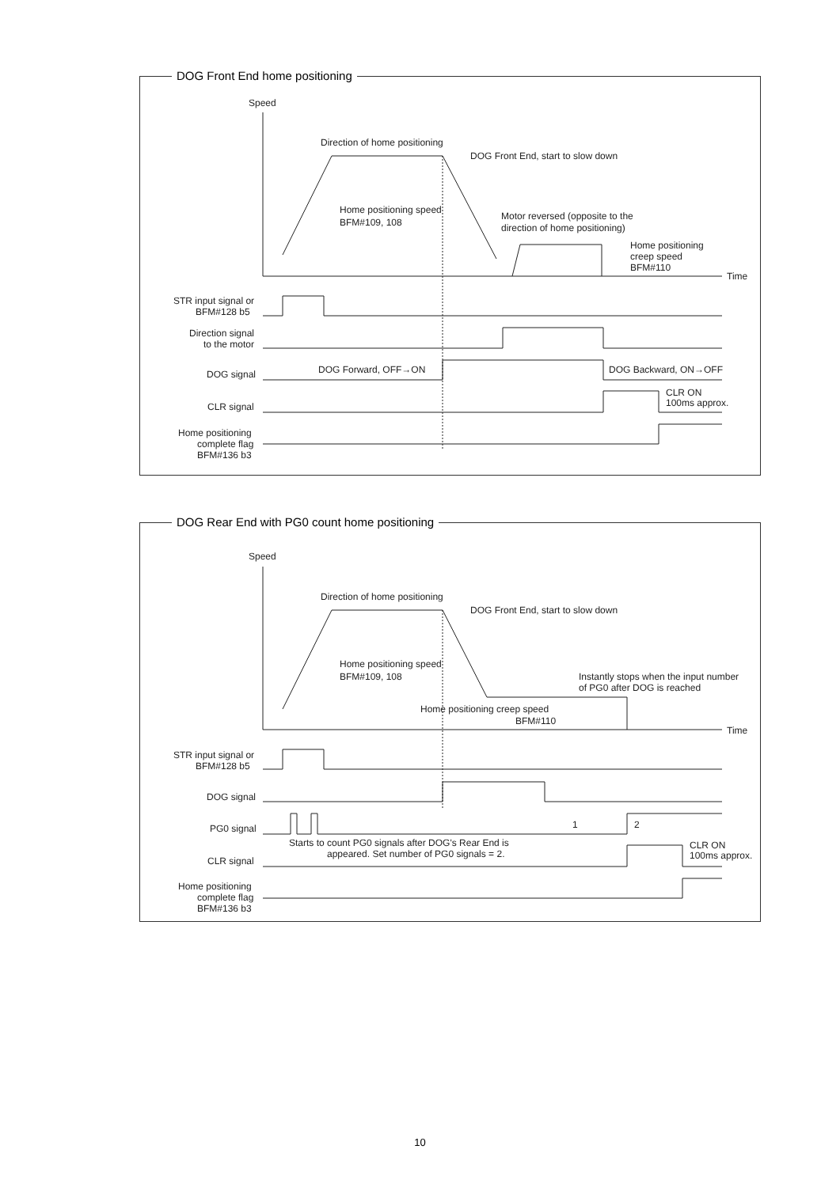DOG Front End home positioning
Speed
Direction of home positioning
DOG Front End, start to slow down
Home positioning speed
BFM#109, 108
Motor reversed (opposite to the
direction of home positioning)
Home positioning
creep speed
BFM#110
Time
STR input signal or
BFM#128 b5
Direction signal
to the motor
DOG signal
DOG Forward, OFF→ON
DOG Backward, ON→OFF
CLR ON
100ms approx.
CLR signal
Home positioning
complete flag
BFM#136 b3
DOG Rear End with PG0 count home positioning
Speed
Direction of home positioning
DOG Front End, start to slow down
Home positioning speed
BFM#109, 108
Instantly stops when the input number
of PG0 after DOG is reached
Home positioning creep speed
BFM#110
Time
STR input signal or
BFM#128 b5
DOG signal
PG0 signal
1
2
Starts to count PG0 signals after DOG's Rear End is
appeared. Set number of PG0 signals = 2.
CLR ON
100ms approx.
CLR signal
Home positioning
complete flag
BFM#136 b3
10